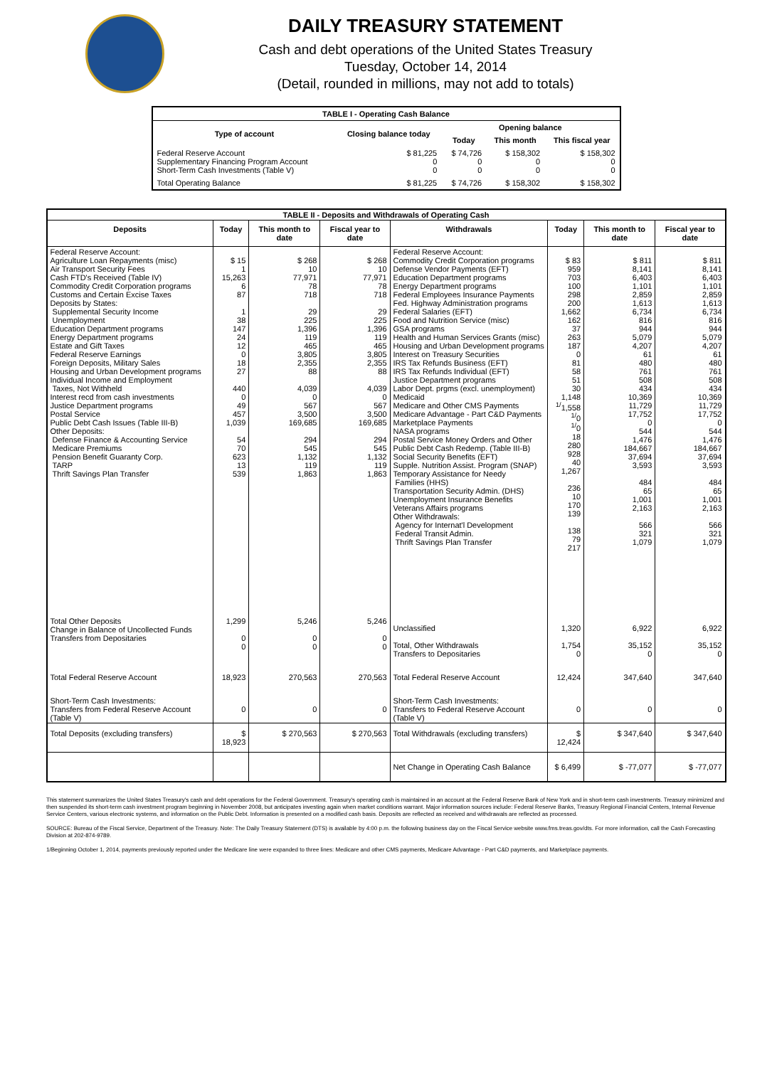DAILY TREASURY STATEMENT
Cash and debt operations of the United States Treasury
Tuesday, October 14, 2014
(Detail, rounded in millions, may not add to totals)
| TABLE I - Operating Cash Balance | | | | |
| Type of account | Closing balance today | Opening balance | | |
| | | Today | This month | This fiscal year |
| Federal Reserve Account Supplementary Financing Program Account Short-Term Cash Investments (Table V) | $ 81,225 0 0 | $ 74,726 0 0 | $ 158,302 0 0 | $ 158,302 0 0 |
| Total Operating Balance | $ 81,225 | $ 74,726 | $ 158,302 | $ 158,302 |
| TABLE II - Deposits and Withdrawals of Operating Cash | | | | | | | |
| Deposits | Today | This month to date | Fiscal year to date | Withdrawals | Today | This month to date | Fiscal year to date |
| Federal Reserve Account: Agriculture Loan Repayments (misc) Air Transport Security Fees Cash FTD's Received (Table IV) Commodity Credit Corporation programs Customs and Certain Excise Taxes Deposits by States: Supplemental Security Income Unemployment Education Department programs Energy Department programs Estate and Gift Taxes Federal Reserve Earnings Foreign Deposits, Military Sales Housing and Urban Development programs Individual Income and Employment Taxes, Not Withheld Interest recd from cash investments Justice Department programs Postal Service Public Debt Cash Issues (Table III-B) Other Deposits: Defense Finance & Accounting Service Medicare Premiums Pension Benefit Guaranty Corp. TARP Thrift Savings Plan Transfer | $ 15 1 15,263 6 87 1 38 147 24 12 0 18 27 440 0 49 457 1,039 54 70 623 13 539 | $ 268 10 77,971 78 718 29 225 1,396 119 465 3,805 2,355 88 4,039 0 567 3,500 169,685 294 545 1,132 119 1,863 | $ 268 10 77,971 78 718 29 225 1,396 119 465 3,805 2,355 88 4,039 0 567 3,500 169,685 294 545 1,132 119 1,863 | Federal Reserve Account: Commodity Credit Corporation programs Defense Vendor Payments (EFT) Education Department programs Energy Department programs Federal Employees Insurance Payments Fed. Highway Administration programs Federal Salaries (EFT) Food and Nutrition Service (misc) GSA programs Health and Human Services Grants (misc) Housing and Urban Development programs Interest on Treasury Securities IRS Tax Refunds Business (EFT) IRS Tax Refunds Individual (EFT) Justice Department programs Labor Dept. prgms (excl. unemployment) Medicaid Medicare and Other CMS Payments Medicare Advantage - Part C&D Payments Marketplace Payments NASA programs Postal Service Money Orders and Other Public Debt Cash Redemp. (Table III-B) Social Security Benefits (EFT) Supple. Nutrition Assist. Program (SNAP) Temporary Assistance for Needy Families (HHS) Transportation Security Admin. (DHS) Unemployment Insurance Benefits Veterans Affairs programs Other Withdrawals: Agency for Internat'l Development Federal Transit Admin. Thrift Savings Plan Transfer | $ 83 959 703 100 298 200 1,662 162 37 263 187 0 81 58 51 30 1,148 <sup>1/</sup>1,558 <sup>1/</sup>0 <sup>1/</sup>0 18 280 928 40 1,267 236 10 170 139 138 79 217 | $ 811 8,141 6,403 1,101 2,859 1,613 6,734 816 944 5,079 4,207 61 480 761 508 434 10,369 11,729 17,752 0 544 1,476 184,667 37,694 3,593 484 65 1,001 2,163 566 321 1,079 | $ 811 8,141 6,403 1,101 2,859 1,613 6,734 816 944 5,079 4,207 61 480 761 508 434 10,369 11,729 17,752 0 544 1,476 184,667 37,694 3,593 484 65 1,001 2,163 566 321 1,079 |
| Total Other Deposits Change in Balance of Uncollected Funds Transfers from Depositaries | 1,299 0 0 | 5,246 0 0 | 5,246 0 0 | Unclassified Total, Other Withdrawals Transfers to Depositaries | 1,320 1,754 0 | 6,922 35,152 0 | 6,922 35,152 0 |
| Total Federal Reserve Account | 18,923 | 270,563 | 270,563 | Total Federal Reserve Account | 12,424 | 347,640 | 347,640 |
| Short-Term Cash Investments: Transfers from Federal Reserve Account (Table V) | 0 | 0 | 0 | Short-Term Cash Investments: Transfers to Federal Reserve Account (Table V) | 0 | 0 | 0 |
| Total Deposits (excluding transfers) | $ 18,923 | $ 270,563 | $ 270,563 | Total Withdrawals (excluding transfers) | $ 12,424 | $ 347,640 | $ 347,640 |
| | | | | Net Change in Operating Cash Balance | $ 6,499 | $ -77,077 | $ -77,077 |
This statement summarizes the United States Treasury's cash and debt operations for the Federal Government. Treasury's operating cash is maintained in an account at the Federal Reserve Bank of New York and in short-term cash investments. Treasury minimized and then suspended its short-term cash investment program beginning in November 2008, but anticipates investing again when market conditions warrant. Major information sources include: Federal Reserve Banks, Treasury Regional Financial Centers, Internal Revenue Service Centers, various electronic systems, and information on the Public Debt. Information is presented on a modified cash basis. Deposits are reflected as received and withdrawals are reflected as processed.
SOURCE: Bureau of the Fiscal Service, Department of the Treasury. Note: The Daily Treasury Statement (DTS) is available by 4:00 p.m. the following business day on the Fiscal Service website www.fms.treas.gov/dts. For more information, call the Cash Forecasting Division at 202-874-9789.
1/Beginning October 1, 2014, payments previously reported under the Medicare line were expanded to three lines: Medicare and other CMS payments, Medicare Advantage - Part C&D payments, and Marketplace payments.